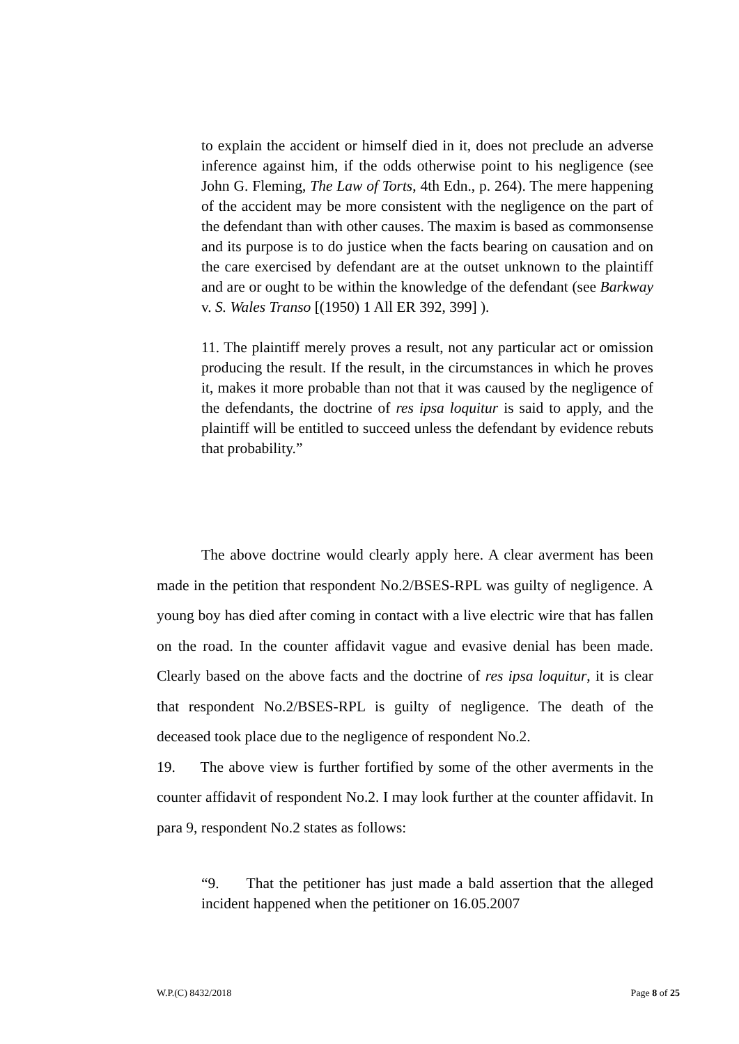to explain the accident or himself died in it, does not preclude an adverse inference against him, if the odds otherwise point to his negligence (see John G. Fleming, The Law of Torts, 4th Edn., p. 264). The mere happening of the accident may be more consistent with the negligence on the part of the defendant than with other causes. The maxim is based as commonsense and its purpose is to do justice when the facts bearing on causation and on the care exercised by defendant are at the outset unknown to the plaintiff and are or ought to be within the knowledge of the defendant (see Barkway v. S. Wales Transo [(1950) 1 All ER 392, 399] ).
11. The plaintiff merely proves a result, not any particular act or omission producing the result. If the result, in the circumstances in which he proves it, makes it more probable than not that it was caused by the negligence of the defendants, the doctrine of res ipsa loquitur is said to apply, and the plaintiff will be entitled to succeed unless the defendant by evidence rebuts that probability.”
The above doctrine would clearly apply here. A clear averment has been made in the petition that respondent No.2/BSES-RPL was guilty of negligence. A young boy has died after coming in contact with a live electric wire that has fallen on the road. In the counter affidavit vague and evasive denial has been made. Clearly based on the above facts and the doctrine of res ipsa loquitur, it is clear that respondent No.2/BSES-RPL is guilty of negligence. The death of the deceased took place due to the negligence of respondent No.2.
19. The above view is further fortified by some of the other averments in the counter affidavit of respondent No.2. I may look further at the counter affidavit. In para 9, respondent No.2 states as follows:
“9. That the petitioner has just made a bald assertion that the alleged incident happened when the petitioner on 16.05.2007
W.P.(C) 8432/2018 Page 8 of 25